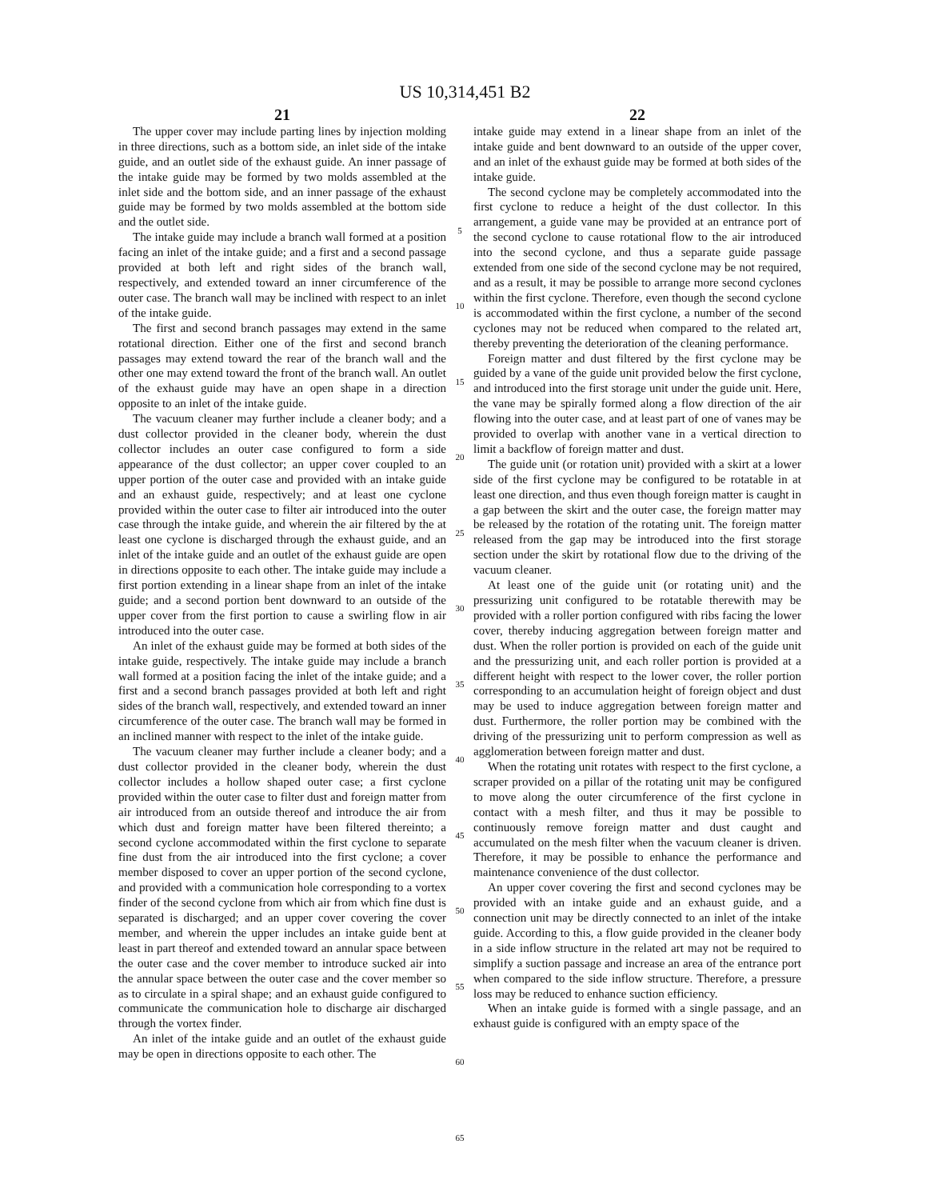US 10,314,451 B2
21
The upper cover may include parting lines by injection molding in three directions, such as a bottom side, an inlet side of the intake guide, and an outlet side of the exhaust guide. An inner passage of the intake guide may be formed by two molds assembled at the inlet side and the bottom side, and an inner passage of the exhaust guide may be formed by two molds assembled at the bottom side and the outlet side.
The intake guide may include a branch wall formed at a position facing an inlet of the intake guide; and a first and a second passage provided at both left and right sides of the branch wall, respectively, and extended toward an inner circumference of the outer case. The branch wall may be inclined with respect to an inlet of the intake guide.
The first and second branch passages may extend in the same rotational direction. Either one of the first and second branch passages may extend toward the rear of the branch wall and the other one may extend toward the front of the branch wall. An outlet of the exhaust guide may have an open shape in a direction opposite to an inlet of the intake guide.
The vacuum cleaner may further include a cleaner body; and a dust collector provided in the cleaner body, wherein the dust collector includes an outer case configured to form a side appearance of the dust collector; an upper cover coupled to an upper portion of the outer case and provided with an intake guide and an exhaust guide, respectively; and at least one cyclone provided within the outer case to filter air introduced into the outer case through the intake guide, and wherein the air filtered by the at least one cyclone is discharged through the exhaust guide, and an inlet of the intake guide and an outlet of the exhaust guide are open in directions opposite to each other. The intake guide may include a first portion extending in a linear shape from an inlet of the intake guide; and a second portion bent downward to an outside of the upper cover from the first portion to cause a swirling flow in air introduced into the outer case.
An inlet of the exhaust guide may be formed at both sides of the intake guide, respectively. The intake guide may include a branch wall formed at a position facing the inlet of the intake guide; and a first and a second branch passages provided at both left and right sides of the branch wall, respectively, and extended toward an inner circumference of the outer case. The branch wall may be formed in an inclined manner with respect to the inlet of the intake guide.
The vacuum cleaner may further include a cleaner body; and a dust collector provided in the cleaner body, wherein the dust collector includes a hollow shaped outer case; a first cyclone provided within the outer case to filter dust and foreign matter from air introduced from an outside thereof and introduce the air from which dust and foreign matter have been filtered thereinto; a second cyclone accommodated within the first cyclone to separate fine dust from the air introduced into the first cyclone; a cover member disposed to cover an upper portion of the second cyclone, and provided with a communication hole corresponding to a vortex finder of the second cyclone from which air from which fine dust is separated is discharged; and an upper cover covering the cover member, and wherein the upper includes an intake guide bent at least in part thereof and extended toward an annular space between the outer case and the cover member to introduce sucked air into the annular space between the outer case and the cover member so as to circulate in a spiral shape; and an exhaust guide configured to communicate the communication hole to discharge air discharged through the vortex finder.
An inlet of the intake guide and an outlet of the exhaust guide may be open in directions opposite to each other. The
5
10
15
20
25
30
35
40
45
50
55
60
65
22
intake guide may extend in a linear shape from an inlet of the intake guide and bent downward to an outside of the upper cover, and an inlet of the exhaust guide may be formed at both sides of the intake guide.
The second cyclone may be completely accommodated into the first cyclone to reduce a height of the dust collector. In this arrangement, a guide vane may be provided at an entrance port of the second cyclone to cause rotational flow to the air introduced into the second cyclone, and thus a separate guide passage extended from one side of the second cyclone may be not required, and as a result, it may be possible to arrange more second cyclones within the first cyclone. Therefore, even though the second cyclone is accommodated within the first cyclone, a number of the second cyclones may not be reduced when compared to the related art, thereby preventing the deterioration of the cleaning performance.
Foreign matter and dust filtered by the first cyclone may be guided by a vane of the guide unit provided below the first cyclone, and introduced into the first storage unit under the guide unit. Here, the vane may be spirally formed along a flow direction of the air flowing into the outer case, and at least part of one of vanes may be provided to overlap with another vane in a vertical direction to limit a backflow of foreign matter and dust.
The guide unit (or rotation unit) provided with a skirt at a lower side of the first cyclone may be configured to be rotatable in at least one direction, and thus even though foreign matter is caught in a gap between the skirt and the outer case, the foreign matter may be released by the rotation of the rotating unit. The foreign matter released from the gap may be introduced into the first storage section under the skirt by rotational flow due to the driving of the vacuum cleaner.
At least one of the guide unit (or rotating unit) and the pressurizing unit configured to be rotatable therewith may be provided with a roller portion configured with ribs facing the lower cover, thereby inducing aggregation between foreign matter and dust. When the roller portion is provided on each of the guide unit and the pressurizing unit, and each roller portion is provided at a different height with respect to the lower cover, the roller portion corresponding to an accumulation height of foreign object and dust may be used to induce aggregation between foreign matter and dust. Furthermore, the roller portion may be combined with the driving of the pressurizing unit to perform compression as well as agglomeration between foreign matter and dust.
When the rotating unit rotates with respect to the first cyclone, a scraper provided on a pillar of the rotating unit may be configured to move along the outer circumference of the first cyclone in contact with a mesh filter, and thus it may be possible to continuously remove foreign matter and dust caught and accumulated on the mesh filter when the vacuum cleaner is driven. Therefore, it may be possible to enhance the performance and maintenance convenience of the dust collector.
An upper cover covering the first and second cyclones may be provided with an intake guide and an exhaust guide, and a connection unit may be directly connected to an inlet of the intake guide. According to this, a flow guide provided in the cleaner body in a side inflow structure in the related art may not be required to simplify a suction passage and increase an area of the entrance port when compared to the side inflow structure. Therefore, a pressure loss may be reduced to enhance suction efficiency.
When an intake guide is formed with a single passage, and an exhaust guide is configured with an empty space of the